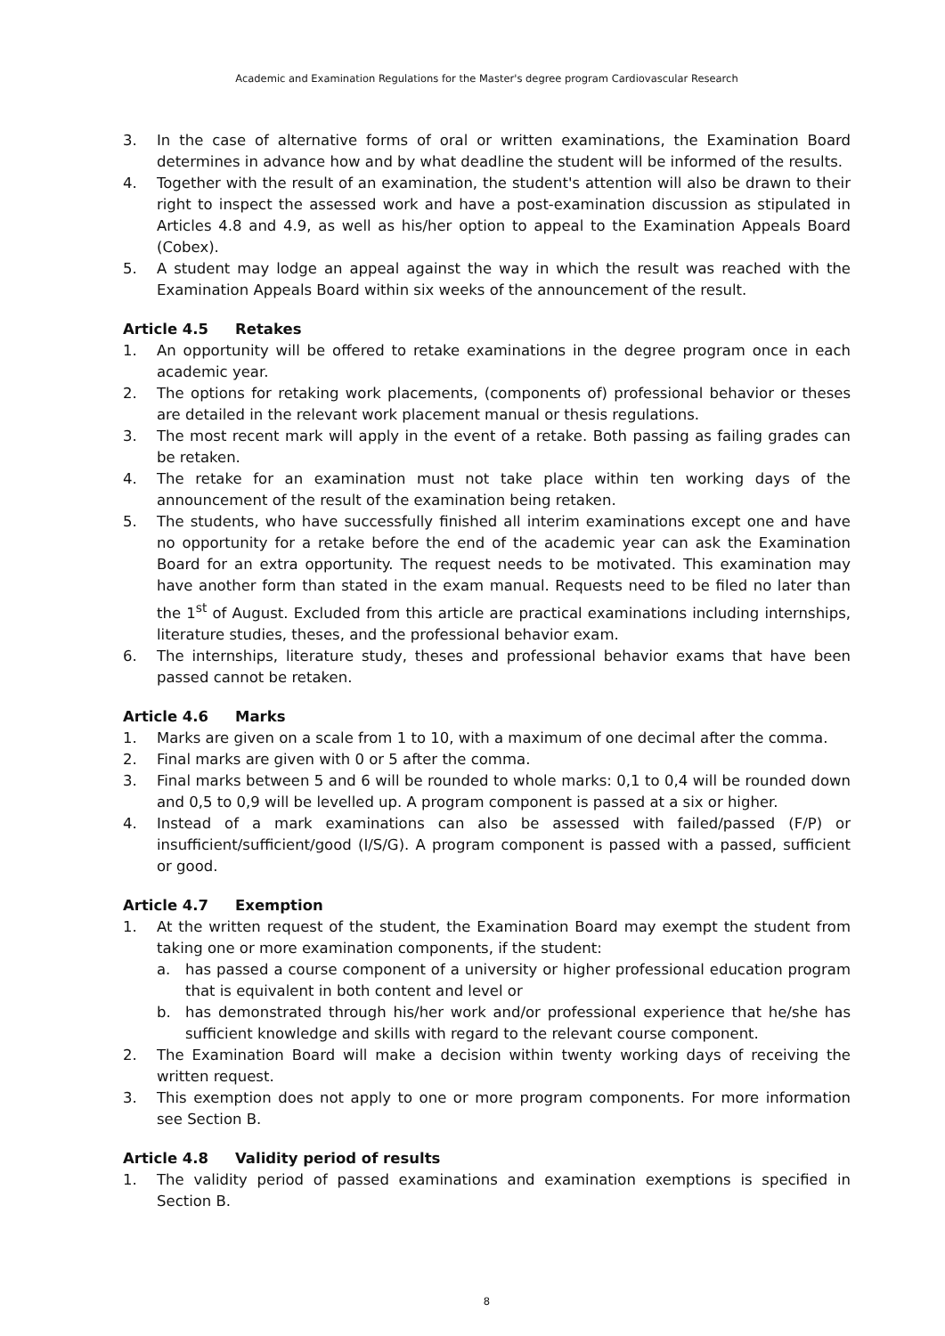Academic and Examination Regulations for the Master's degree program Cardiovascular Research
3. In the case of alternative forms of oral or written examinations, the Examination Board determines in advance how and by what deadline the student will be informed of the results.
4. Together with the result of an examination, the student's attention will also be drawn to their right to inspect the assessed work and have a post-examination discussion as stipulated in Articles 4.8 and 4.9, as well as his/her option to appeal to the Examination Appeals Board (Cobex).
5. A student may lodge an appeal against the way in which the result was reached with the Examination Appeals Board within six weeks of the announcement of the result.
Article 4.5 Retakes
1. An opportunity will be offered to retake examinations in the degree program once in each academic year.
2. The options for retaking work placements, (components of) professional behavior or theses are detailed in the relevant work placement manual or thesis regulations.
3. The most recent mark will apply in the event of a retake. Both passing as failing grades can be retaken.
4. The retake for an examination must not take place within ten working days of the announcement of the result of the examination being retaken.
5. The students, who have successfully finished all interim examinations except one and have no opportunity for a retake before the end of the academic year can ask the Examination Board for an extra opportunity. The request needs to be motivated. This examination may have another form than stated in the exam manual. Requests need to be filed no later than the 1<sup>st</sup> of August. Excluded from this article are practical examinations including internships, literature studies, theses, and the professional behavior exam.
6. The internships, literature study, theses and professional behavior exams that have been passed cannot be retaken.
Article 4.6 Marks
1. Marks are given on a scale from 1 to 10, with a maximum of one decimal after the comma.
2. Final marks are given with 0 or 5 after the comma.
3. Final marks between 5 and 6 will be rounded to whole marks: 0,1 to 0,4 will be rounded down and 0,5 to 0,9 will be levelled up. A program component is passed at a six or higher.
4. Instead of a mark examinations can also be assessed with failed/passed (F/P) or insufficient/sufficient/good (I/S/G). A program component is passed with a passed, sufficient or good.
Article 4.7 Exemption
1. At the written request of the student, the Examination Board may exempt the student from taking one or more examination components, if the student:
a. has passed a course component of a university or higher professional education program that is equivalent in both content and level or
b. has demonstrated through his/her work and/or professional experience that he/she has sufficient knowledge and skills with regard to the relevant course component.
2. The Examination Board will make a decision within twenty working days of receiving the written request.
3. This exemption does not apply to one or more program components. For more information see Section B.
Article 4.8 Validity period of results
1. The validity period of passed examinations and examination exemptions is specified in Section B.
8